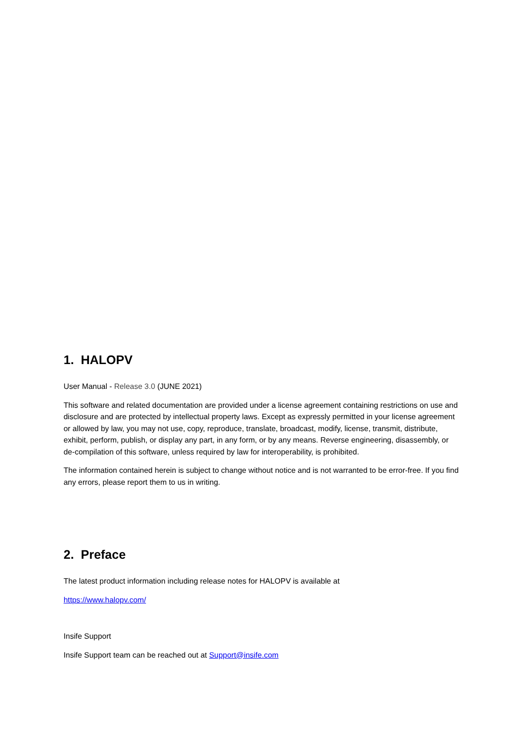1. HALOPV
User Manual - Release 3.0 (JUNE 2021)
This software and related documentation are provided under a license agreement containing restrictions on use and disclosure and are protected by intellectual property laws. Except as expressly permitted in your license agreement or allowed by law, you may not use, copy, reproduce, translate, broadcast, modify, license, transmit, distribute, exhibit, perform, publish, or display any part, in any form, or by any means. Reverse engineering, disassembly, or de-compilation of this software, unless required by law for interoperability, is prohibited.
The information contained herein is subject to change without notice and is not warranted to be error-free. If you find any errors, please report them to us in writing.
2. Preface
The latest product information including release notes for HALOPV is available at
https://www.halopv.com/
Insife Support
Insife Support team can be reached out at Support@insife.com